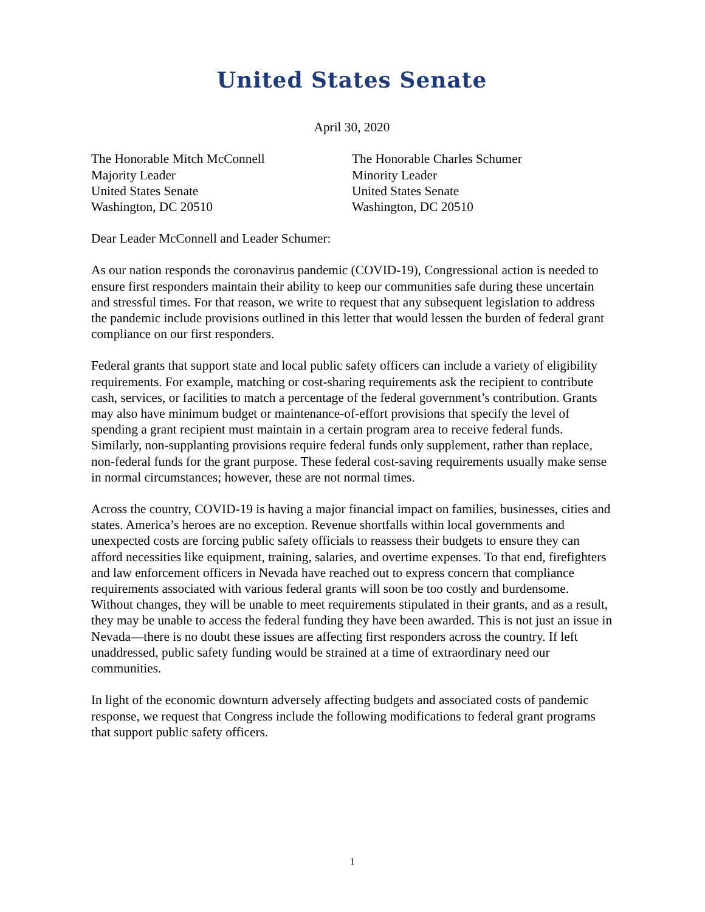United States Senate
April 30, 2020
The Honorable Mitch McConnell
Majority Leader
United States Senate
Washington, DC 20510
The Honorable Charles Schumer
Minority Leader
United States Senate
Washington, DC 20510
Dear Leader McConnell and Leader Schumer:
As our nation responds the coronavirus pandemic (COVID-19), Congressional action is needed to ensure first responders maintain their ability to keep our communities safe during these uncertain and stressful times. For that reason, we write to request that any subsequent legislation to address the pandemic include provisions outlined in this letter that would lessen the burden of federal grant compliance on our first responders.
Federal grants that support state and local public safety officers can include a variety of eligibility requirements. For example, matching or cost-sharing requirements ask the recipient to contribute cash, services, or facilities to match a percentage of the federal government’s contribution. Grants may also have minimum budget or maintenance-of-effort provisions that specify the level of spending a grant recipient must maintain in a certain program area to receive federal funds. Similarly, non-supplanting provisions require federal funds only supplement, rather than replace, non-federal funds for the grant purpose. These federal cost-saving requirements usually make sense in normal circumstances; however, these are not normal times.
Across the country, COVID-19 is having a major financial impact on families, businesses, cities and states. America’s heroes are no exception. Revenue shortfalls within local governments and unexpected costs are forcing public safety officials to reassess their budgets to ensure they can afford necessities like equipment, training, salaries, and overtime expenses. To that end, firefighters and law enforcement officers in Nevada have reached out to express concern that compliance requirements associated with various federal grants will soon be too costly and burdensome. Without changes, they will be unable to meet requirements stipulated in their grants, and as a result, they may be unable to access the federal funding they have been awarded. This is not just an issue in Nevada—there is no doubt these issues are affecting first responders across the country. If left unaddressed, public safety funding would be strained at a time of extraordinary need our communities.
In light of the economic downturn adversely affecting budgets and associated costs of pandemic response, we request that Congress include the following modifications to federal grant programs that support public safety officers.
1